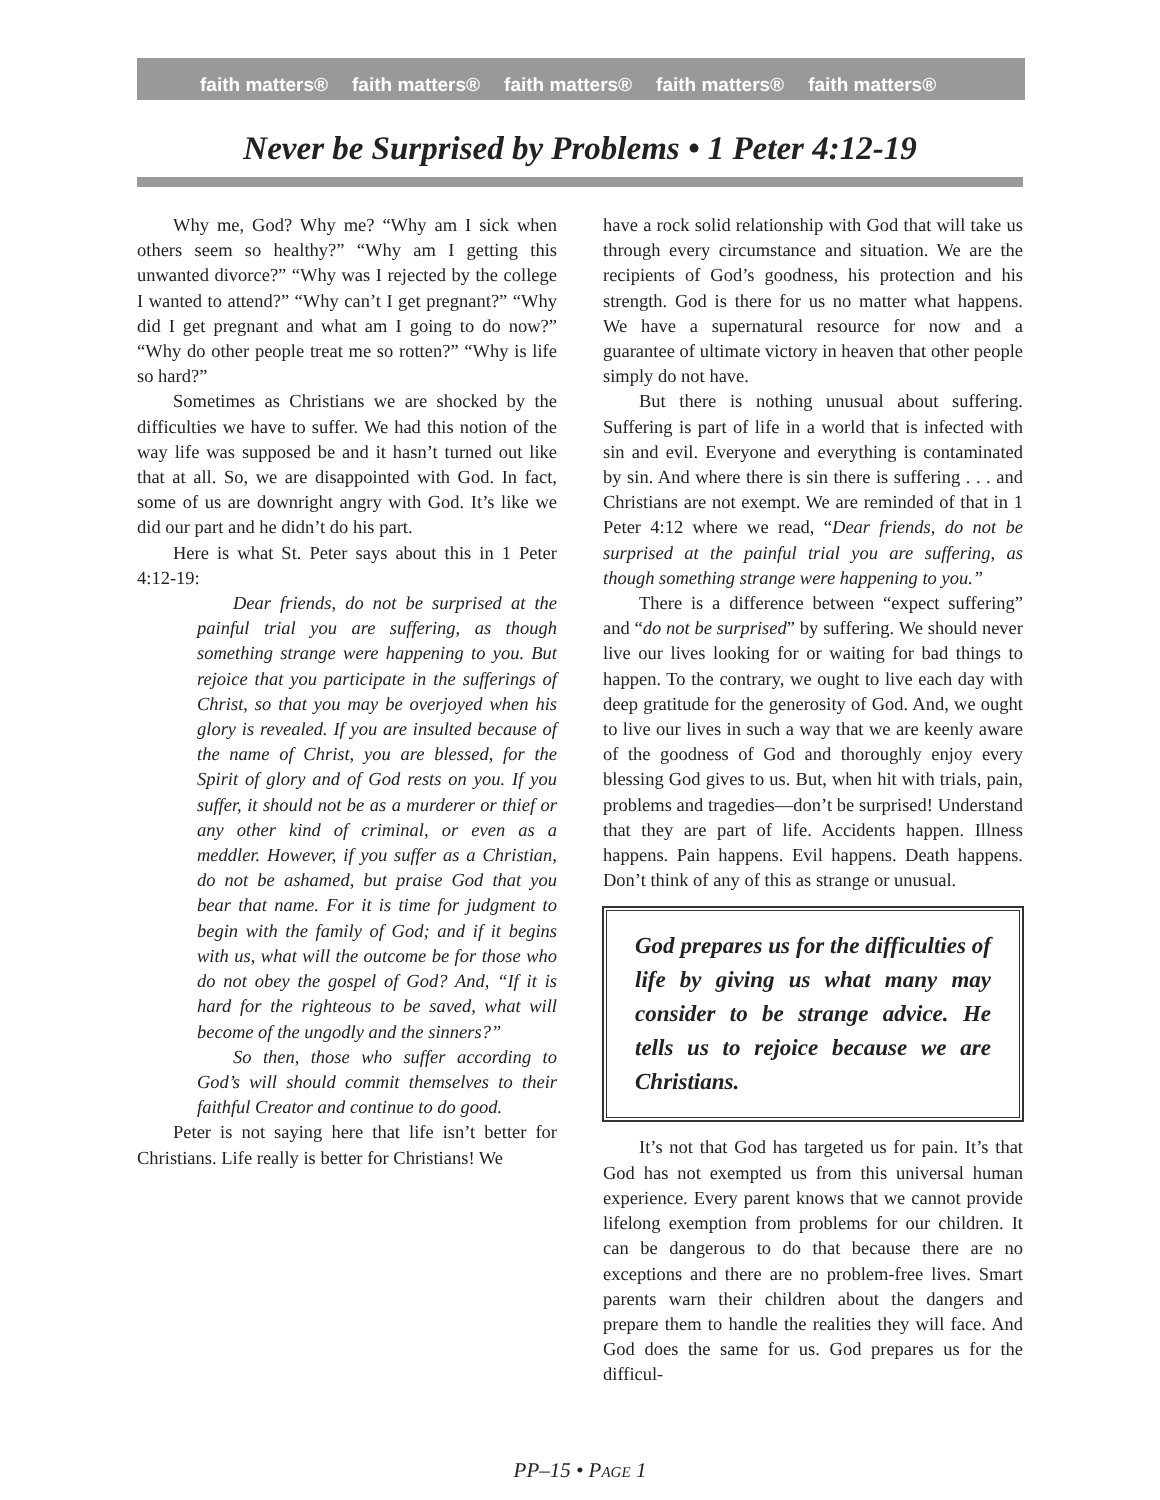faith matters® faith matters® faith matters® faith matters® faith matters®
Never be Surprised by Problems • 1 Peter 4:12-19
Why me, God? Why me? “Why am I sick when others seem so healthy?” “Why am I getting this unwanted divorce?” “Why was I rejected by the college I wanted to attend?” “Why can’t I get pregnant?” “Why did I get pregnant and what am I going to do now?” “Why do other people treat me so rotten?” “Why is life so hard?”
Sometimes as Christians we are shocked by the difficulties we have to suffer. We had this notion of the way life was supposed be and it hasn’t turned out like that at all. So, we are disappointed with God. In fact, some of us are downright angry with God. It’s like we did our part and he didn’t do his part.
Here is what St. Peter says about this in 1 Peter 4:12-19:
Dear friends, do not be surprised at the painful trial you are suffering, as though something strange were happening to you. But rejoice that you participate in the sufferings of Christ, so that you may be overjoyed when his glory is revealed. If you are insulted because of the name of Christ, you are blessed, for the Spirit of glory and of God rests on you. If you suffer, it should not be as a murderer or thief or any other kind of criminal, or even as a meddler. However, if you suffer as a Christian, do not be ashamed, but praise God that you bear that name. For it is time for judgment to begin with the family of God; and if it begins with us, what will the outcome be for those who do not obey the gospel of God? And, “If it is hard for the righteous to be saved, what will become of the ungodly and the sinners?”
So then, those who suffer according to God’s will should commit themselves to their faithful Creator and continue to do good.
Peter is not saying here that life isn’t better for Christians. Life really is better for Christians! We
have a rock solid relationship with God that will take us through every circumstance and situation. We are the recipients of God’s goodness, his protection and his strength. God is there for us no matter what happens. We have a supernatural resource for now and a guarantee of ultimate victory in heaven that other people simply do not have.
But there is nothing unusual about suffering. Suffering is part of life in a world that is infected with sin and evil. Everyone and everything is contaminated by sin. And where there is sin there is suffering . . . and Christians are not exempt. We are reminded of that in 1 Peter 4:12 where we read, “Dear friends, do not be surprised at the painful trial you are suffering, as though something strange were happening to you.”
There is a difference between “expect suffering” and “do not be surprised” by suffering. We should never live our lives looking for or waiting for bad things to happen. To the contrary, we ought to live each day with deep gratitude for the generosity of God. And, we ought to live our lives in such a way that we are keenly aware of the goodness of God and thoroughly enjoy every blessing God gives to us. But, when hit with trials, pain, problems and tragedies—don’t be surprised! Understand that they are part of life. Accidents happen. Illness happens. Pain happens. Evil happens. Death happens. Don’t think of any of this as strange or unusual.
God prepares us for the difficulties of life by giving us what many may consider to be strange advice. He tells us to rejoice because we are Christians.
It’s not that God has targeted us for pain. It’s that God has not exempted us from this universal human experience. Every parent knows that we cannot provide lifelong exemption from problems for our children. It can be dangerous to do that because there are no exceptions and there are no problem-free lives. Smart parents warn their children about the dangers and prepare them to handle the realities they will face. And God does the same for us. God prepares us for the difficul-
PP–15 • PAGE 1